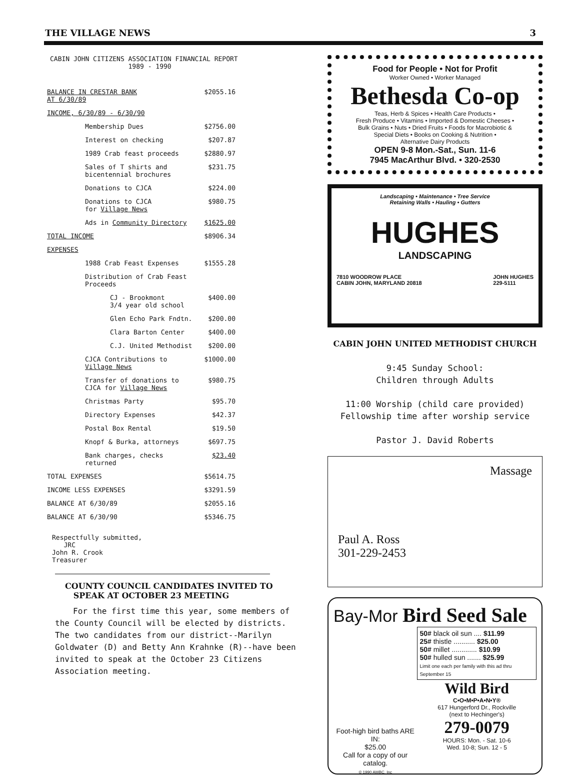THE VILLAGE NEWS 3
CABIN JOHN CITIZENS ASSOCIATION FINANCIAL REPORT
1989 - 1990
| BALANCE IN CRESTAR BANK AT 6/30/89 | $2055.16 |
| INCOME, 6/30/89 - 6/30/90 | |
| Membership Dues | $2756.00 |
| Interest on checking | $207.87 |
| 1989 Crab feast proceeds | $2880.97 |
| Sales of T shirts and bicentennial brochures | $231.75 |
| Donations to CJCA | $224.00 |
| Donations to CJCA for Village News | $980.75 |
| Ads in Community Directory | $1625.00 |
| TOTAL INCOME | $8906.34 |
| EXPENSES | |
| 1988 Crab Feast Expenses | $1555.28 |
| Distribution of Crab Feast Proceeds | |
| CJ - Brookmont 3/4 year old school | $400.00 |
| Glen Echo Park Fndtn. | $200.00 |
| Clara Barton Center | $400.00 |
| C.J. United Methodist | $200.00 |
| CJCA Contributions to Village News | $1000.00 |
| Transfer of donations to CJCA for Village News | $980.75 |
| Christmas Party | $95.70 |
| Directory Expenses | $42.37 |
| Postal Box Rental | $19.50 |
| Knopf & Burka, attorneys | $697.75 |
| Bank charges, checks returned | $23.40 |
| TOTAL EXPENSES | $5614.75 |
| INCOME LESS EXPENSES | $3291.59 |
| BALANCE AT 6/30/89 | $2055.16 |
| BALANCE AT 6/30/90 | $5346.75 |
Respectfully submitted,
JRC
John R. Crook
Treasurer
COUNTY COUNCIL CANDIDATES INVITED TO
SPEAK AT OCTOBER 23 MEETING
For the first time this year, some members of the County Council will be elected by districts. The two candidates from our district--Marilyn Goldwater (D) and Betty Ann Krahnke (R)--have been invited to speak at the October 23 Citizens Association meeting.
Food for People • Not for Profit
Worker Owned • Worker Managed
Bethesda Co-op
Teas, Herb & Spices • Health Care Products •
Fresh Produce • Vitamins • Imported & Domestic Cheeses •
Bulk Grains • Nuts • Dried Fruits • Foods for Macrobiotic &
Special Diets • Books on Cooking & Nutrition •
Alternative Dairy Products
OPEN 9-8 Mon.-Sat., Sun. 11-6
7945 MacArthur Blvd. • 320-2530
Landscaping • Maintenance • Tree Service
Retaining Walls • Hauling • Gutters
HUGHES
LANDSCAPING
7810 WOODROW PLACE
CABIN JOHN, MARYLAND 20818 JOHN HUGHES
229-5111
CABIN JOHN UNITED METHODIST CHURCH
9:45 Sunday School:
Children through Adults
11:00 Worship (child care provided)
Fellowship time after worship service
Pastor J. David Roberts
Massage
Paul A. Ross
301-229-2453
Bay-Mor Bird Seed Sale
Foot-high bird baths ARE IN:
$25.00
Call for a copy of our catalog.
© 1990 AWBC, Inc
50# black oil sun .... $11.99
25# thistle ........... $25.00
50# millet ............. $10.99
50# hulled sun ....... $25.99
Limit one each per family with this ad thru September 15
Wild Bird
C•O•M•P•A•N•Y®
617 Hungerford Dr., Rockville
(next to Hechinger's)
279-0079
HOURS: Mon. - Sat. 10-6
Wed. 10-8; Sun. 12 - 5